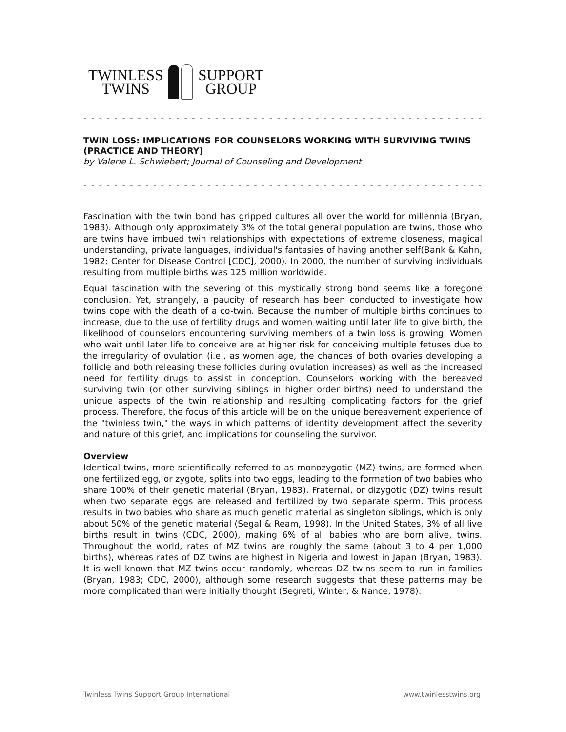TWINLESS
TWINS
SUPPORT
GROUP
- - - - - - - - - - - - - - - - - - - - - - - - - - - - - - - - - - - - - - - - - - - - - - - - - - - - - -
TWIN LOSS: IMPLICATIONS FOR COUNSELORS WORKING WITH SURVIVING TWINS (PRACTICE AND THEORY)
by Valerie L. Schwiebert; Journal of Counseling and Development
- - - - - - - - - - - - - - - - - - - - - - - - - - - - - - - - - - - - - - - - - - - - - - - - - - - - - -
Fascination with the twin bond has gripped cultures all over the world for millennia (Bryan, 1983). Although only approximately 3% of the total general population are twins, those who are twins have imbued twin relationships with expectations of extreme closeness, magical understanding, private languages, individual's fantasies of having another self(Bank & Kahn, 1982; Center for Disease Control [CDC], 2000). In 2000, the number of surviving individuals resulting from multiple births was 125 million worldwide.
Equal fascination with the severing of this mystically strong bond seems like a foregone conclusion. Yet, strangely, a paucity of research has been conducted to investigate how twins cope with the death of a co-twin. Because the number of multiple births continues to increase, due to the use of fertility drugs and women waiting until later life to give birth, the likelihood of counselors encountering surviving members of a twin loss is growing. Women who wait until later life to conceive are at higher risk for conceiving multiple fetuses due to the irregularity of ovulation (i.e., as women age, the chances of both ovaries developing a follicle and both releasing these follicles during ovulation increases) as well as the increased need for fertility drugs to assist in conception. Counselors working with the bereaved surviving twin (or other surviving siblings in higher order births) need to understand the unique aspects of the twin relationship and resulting complicating factors for the grief process. Therefore, the focus of this article will be on the unique bereavement experience of the "twinless twin," the ways in which patterns of identity development affect the severity and nature of this grief, and implications for counseling the survivor.
Overview
Identical twins, more scientifically referred to as monozygotic (MZ) twins, are formed when one fertilized egg, or zygote, splits into two eggs, leading to the formation of two babies who share 100% of their genetic material (Bryan, 1983). Fraternal, or dizygotic (DZ) twins result when two separate eggs are released and fertilized by two separate sperm. This process results in two babies who share as much genetic material as singleton siblings, which is only about 50% of the genetic material (Segal & Ream, 1998). In the United States, 3% of all live births result in twins (CDC, 2000), making 6% of all babies who are born alive, twins. Throughout the world, rates of MZ twins are roughly the same (about 3 to 4 per 1,000 births), whereas rates of DZ twins are highest in Nigeria and lowest in Japan (Bryan, 1983). It is well known that MZ twins occur randomly, whereas DZ twins seem to run in families (Bryan, 1983; CDC, 2000), although some research suggests that these patterns may be more complicated than were initially thought (Segreti, Winter, & Nance, 1978).
Twinless Twins Support Group International www.twinlesstwins.org